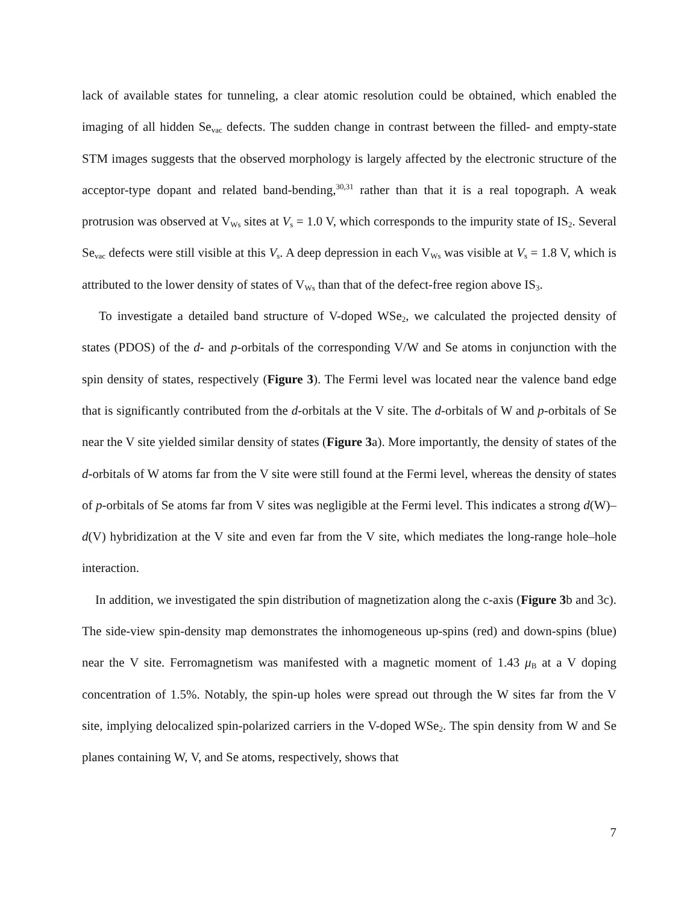lack of available states for tunneling, a clear atomic resolution could be obtained, which enabled the imaging of all hidden Se<sub>vac</sub> defects. The sudden change in contrast between the filled- and empty-state STM images suggests that the observed morphology is largely affected by the electronic structure of the acceptor-type dopant and related band-bending,<sup>30,31</sup> rather than that it is a real topograph. A weak protrusion was observed at V<sub>Ws</sub> sites at V<sub>s</sub> = 1.0 V, which corresponds to the impurity state of IS<sub>2</sub>. Several Se<sub>vac</sub> defects were still visible at this V<sub>s</sub>. A deep depression in each V<sub>Ws</sub> was visible at V<sub>s</sub> = 1.8 V, which is attributed to the lower density of states of V<sub>Ws</sub> than that of the defect-free region above IS<sub>3</sub>.
To investigate a detailed band structure of V-doped WSe<sub>2</sub>, we calculated the projected density of states (PDOS) of the d- and p-orbitals of the corresponding V/W and Se atoms in conjunction with the spin density of states, respectively (Figure 3). The Fermi level was located near the valence band edge that is significantly contributed from the d-orbitals at the V site. The d-orbitals of W and p-orbitals of Se near the V site yielded similar density of states (Figure 3a). More importantly, the density of states of the d-orbitals of W atoms far from the V site were still found at the Fermi level, whereas the density of states of p-orbitals of Se atoms far from V sites was negligible at the Fermi level. This indicates a strong d(W)–d(V) hybridization at the V site and even far from the V site, which mediates the long-range hole–hole interaction.
In addition, we investigated the spin distribution of magnetization along the c-axis (Figure 3b and 3c). The side-view spin-density map demonstrates the inhomogeneous up-spins (red) and down-spins (blue) near the V site. Ferromagnetism was manifested with a magnetic moment of 1.43 μ<sub>B</sub> at a V doping concentration of 1.5%. Notably, the spin-up holes were spread out through the W sites far from the V site, implying delocalized spin-polarized carriers in the V-doped WSe<sub>2</sub>. The spin density from W and Se planes containing W, V, and Se atoms, respectively, shows that
7